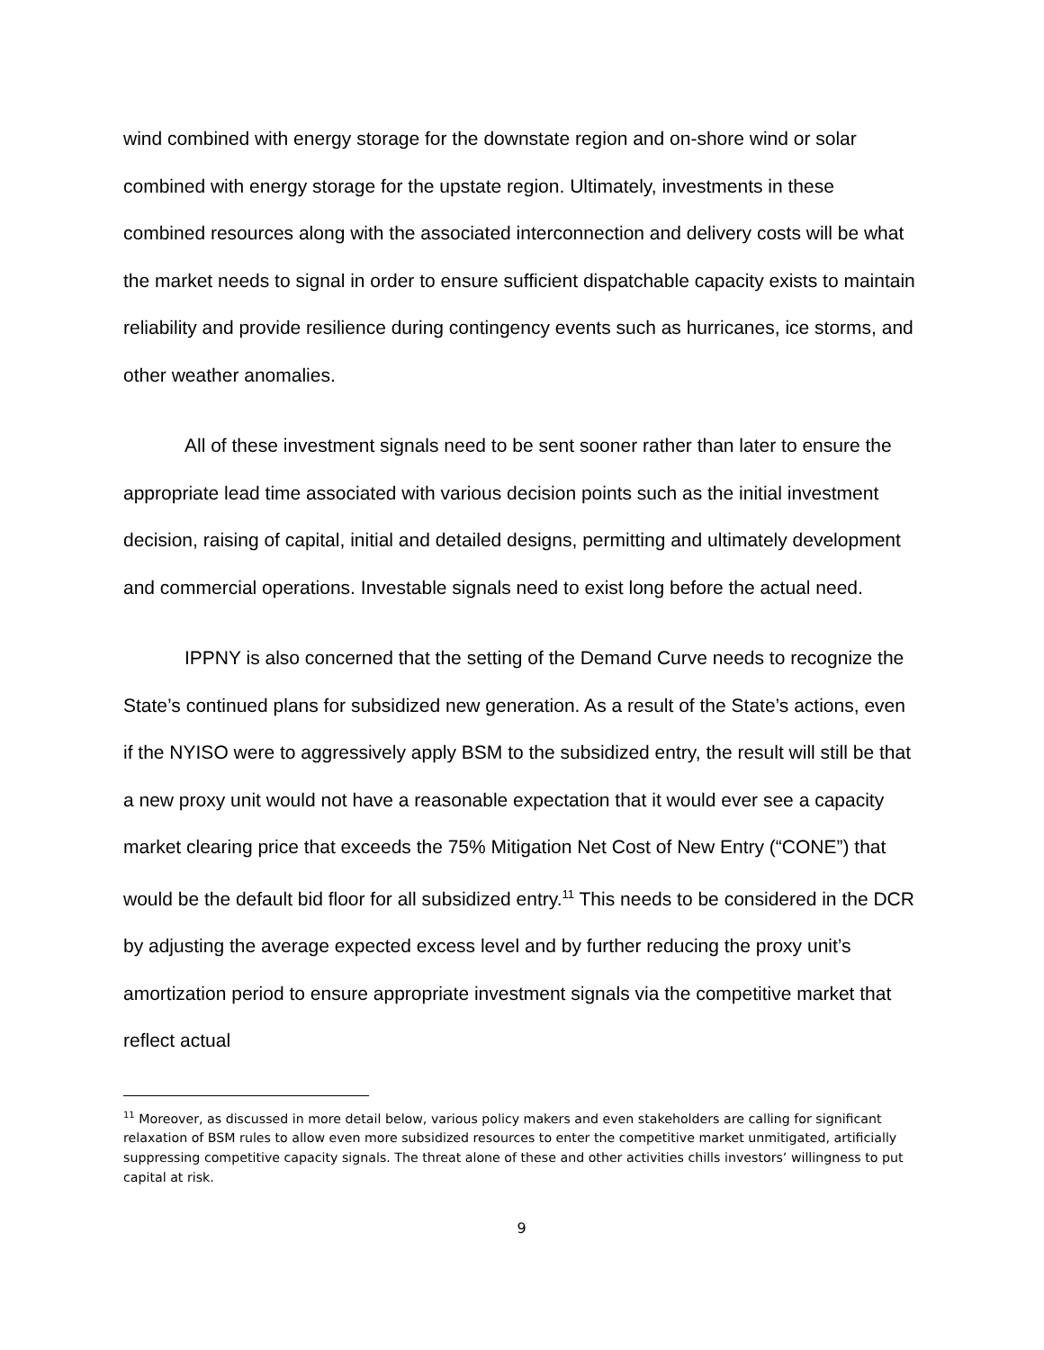wind combined with energy storage for the downstate region and on-shore wind or solar combined with energy storage for the upstate region. Ultimately, investments in these combined resources along with the associated interconnection and delivery costs will be what the market needs to signal in order to ensure sufficient dispatchable capacity exists to maintain reliability and provide resilience during contingency events such as hurricanes, ice storms, and other weather anomalies.
All of these investment signals need to be sent sooner rather than later to ensure the appropriate lead time associated with various decision points such as the initial investment decision, raising of capital, initial and detailed designs, permitting and ultimately development and commercial operations. Investable signals need to exist long before the actual need.
IPPNY is also concerned that the setting of the Demand Curve needs to recognize the State’s continued plans for subsidized new generation. As a result of the State’s actions, even if the NYISO were to aggressively apply BSM to the subsidized entry, the result will still be that a new proxy unit would not have a reasonable expectation that it would ever see a capacity market clearing price that exceeds the 75% Mitigation Net Cost of New Entry (“CONE”) that would be the default bid floor for all subsidized entry.<sup>11</sup> This needs to be considered in the DCR by adjusting the average expected excess level and by further reducing the proxy unit’s amortization period to ensure appropriate investment signals via the competitive market that reflect actual
<sup>11</sup> Moreover, as discussed in more detail below, various policy makers and even stakeholders are calling for significant relaxation of BSM rules to allow even more subsidized resources to enter the competitive market unmitigated, artificially suppressing competitive capacity signals. The threat alone of these and other activities chills investors’ willingness to put capital at risk.
9